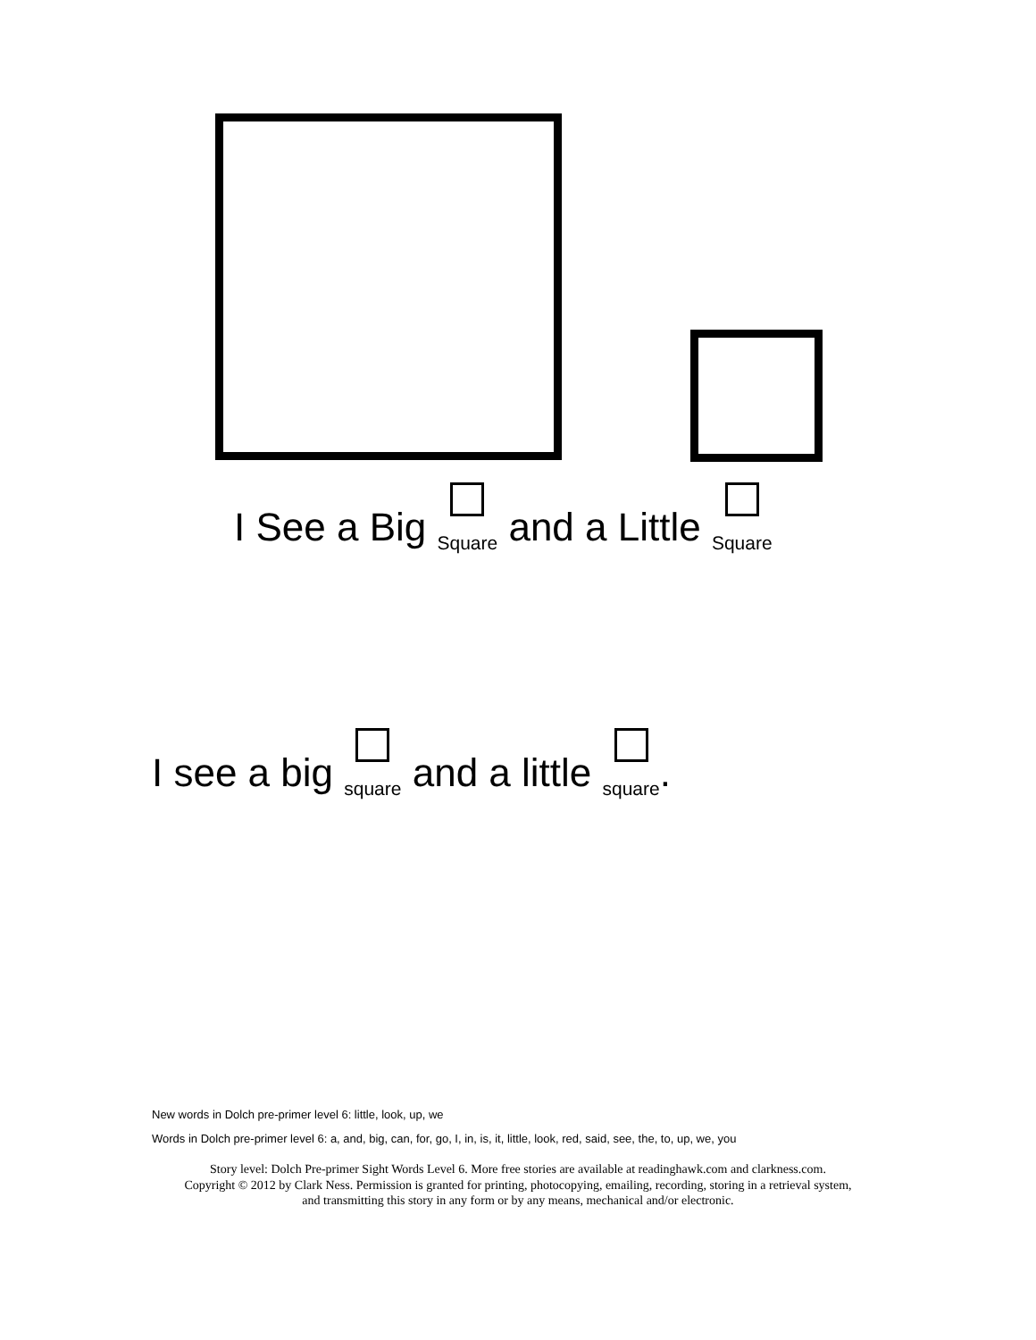I See a Big Square and a Little Square
I see a big square and a little square.
New words in Dolch pre-primer level 6: little, look, up, we
Words in Dolch pre-primer level 6: a, and, big, can, for, go, I, in, is, it, little, look, red, said, see, the, to, up, we, you
Story level: Dolch Pre-primer Sight Words Level 6. More free stories are available at readinghawk.com and clarkness.com.
Copyright © 2012 by Clark Ness. Permission is granted for printing, photocopying, emailing, recording, storing in a retrieval system,
and transmitting this story in any form or by any means, mechanical and/or electronic.